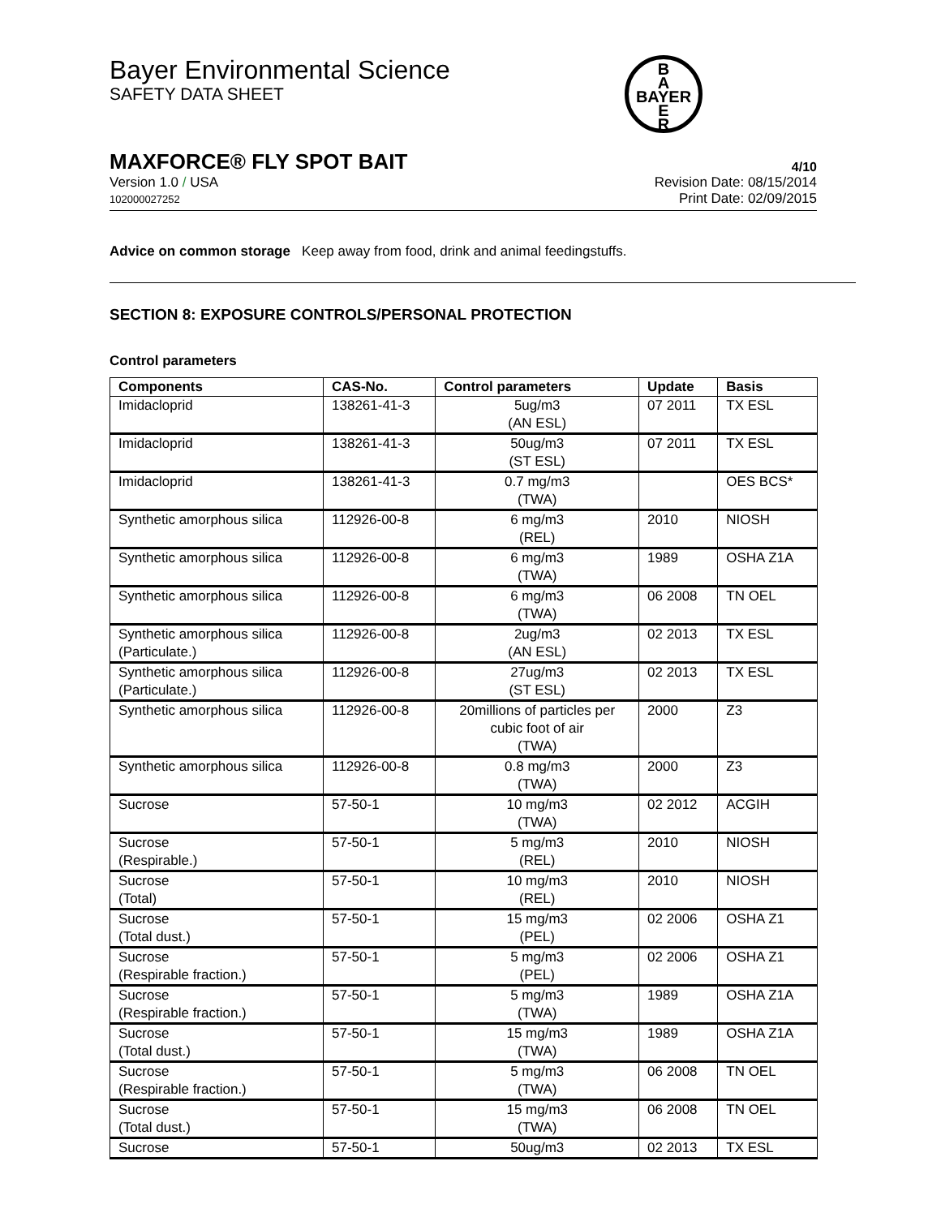Bayer Environmental Science
SAFETY DATA SHEET
B
A
BAYER
E
R
MAXFORCE® FLY SPOT BAIT 4/10
Version 1.0 / USA
102000027252
Revision Date: 08/15/2014
Print Date: 02/09/2015
Advice on common storage Keep away from food, drink and animal feedingstuffs.
SECTION 8: EXPOSURE CONTROLS/PERSONAL PROTECTION
Control parameters
| Components | CAS-No. | Control parameters | Update | Basis |
| --- | --- | --- | --- | --- |
| Imidacloprid | 138261-41-3 | 5ug/m3 (AN ESL) | 07 2011 | TX ESL |
| Imidacloprid | 138261-41-3 | 50ug/m3 (ST ESL) | 07 2011 | TX ESL |
| Imidacloprid | 138261-41-3 | 0.7 mg/m3 (TWA) | | OES BCS* |
| Synthetic amorphous silica | 112926-00-8 | 6 mg/m3 (REL) | 2010 | NIOSH |
| Synthetic amorphous silica | 112926-00-8 | 6 mg/m3 (TWA) | 1989 | OSHA Z1A |
| Synthetic amorphous silica | 112926-00-8 | 6 mg/m3 (TWA) | 06 2008 | TN OEL |
| Synthetic amorphous silica (Particulate.) | 112926-00-8 | 2ug/m3 (AN ESL) | 02 2013 | TX ESL |
| Synthetic amorphous silica (Particulate.) | 112926-00-8 | 27ug/m3 (ST ESL) | 02 2013 | TX ESL |
| Synthetic amorphous silica | 112926-00-8 | 20millions of particles per cubic foot of air (TWA) | 2000 | Z3 |
| Synthetic amorphous silica | 112926-00-8 | 0.8 mg/m3 (TWA) | 2000 | Z3 |
| Sucrose | 57-50-1 | 10 mg/m3 (TWA) | 02 2012 | ACGIH |
| Sucrose (Respirable.) | 57-50-1 | 5 mg/m3 (REL) | 2010 | NIOSH |
| Sucrose (Total) | 57-50-1 | 10 mg/m3 (REL) | 2010 | NIOSH |
| Sucrose (Total dust.) | 57-50-1 | 15 mg/m3 (PEL) | 02 2006 | OSHA Z1 |
| Sucrose (Respirable fraction.) | 57-50-1 | 5 mg/m3 (PEL) | 02 2006 | OSHA Z1 |
| Sucrose (Respirable fraction.) | 57-50-1 | 5 mg/m3 (TWA) | 1989 | OSHA Z1A |
| Sucrose (Total dust.) | 57-50-1 | 15 mg/m3 (TWA) | 1989 | OSHA Z1A |
| Sucrose (Respirable fraction.) | 57-50-1 | 5 mg/m3 (TWA) | 06 2008 | TN OEL |
| Sucrose (Total dust.) | 57-50-1 | 15 mg/m3 (TWA) | 06 2008 | TN OEL |
| Sucrose | 57-50-1 | 50ug/m3 | 02 2013 | TX ESL |